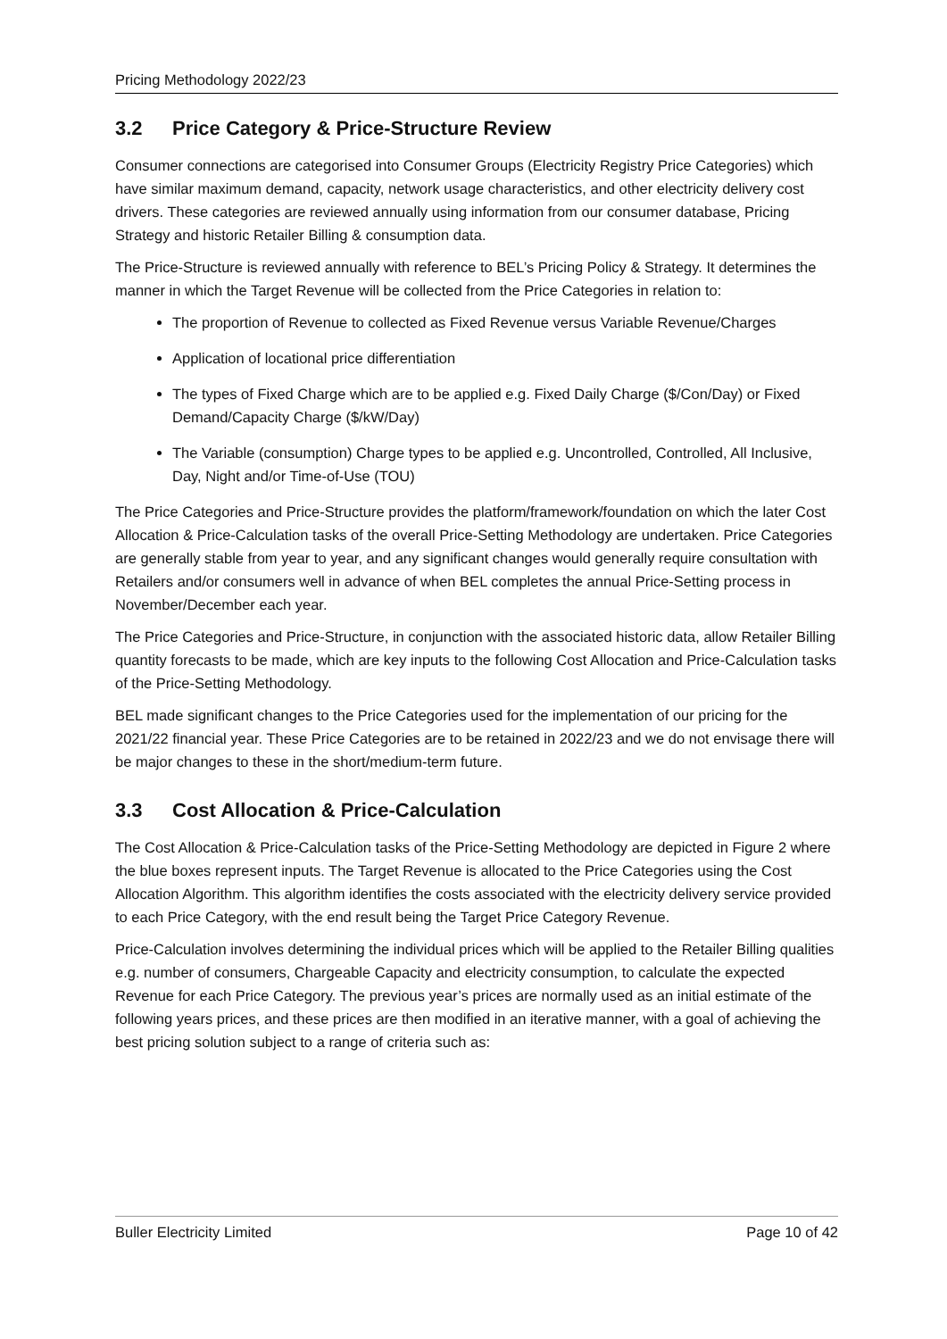Pricing Methodology 2022/23
3.2 Price Category & Price-Structure Review
Consumer connections are categorised into Consumer Groups (Electricity Registry Price Categories) which have similar maximum demand, capacity, network usage characteristics, and other electricity delivery cost drivers. These categories are reviewed annually using information from our consumer database, Pricing Strategy and historic Retailer Billing & consumption data.
The Price-Structure is reviewed annually with reference to BEL’s Pricing Policy & Strategy. It determines the manner in which the Target Revenue will be collected from the Price Categories in relation to:
The proportion of Revenue to collected as Fixed Revenue versus Variable Revenue/Charges
Application of locational price differentiation
The types of Fixed Charge which are to be applied e.g. Fixed Daily Charge ($/Con/Day) or Fixed Demand/Capacity Charge ($/kW/Day)
The Variable (consumption) Charge types to be applied e.g. Uncontrolled, Controlled, All Inclusive, Day, Night and/or Time-of-Use (TOU)
The Price Categories and Price-Structure provides the platform/framework/foundation on which the later Cost Allocation & Price-Calculation tasks of the overall Price-Setting Methodology are undertaken. Price Categories are generally stable from year to year, and any significant changes would generally require consultation with Retailers and/or consumers well in advance of when BEL completes the annual Price-Setting process in November/December each year.
The Price Categories and Price-Structure, in conjunction with the associated historic data, allow Retailer Billing quantity forecasts to be made, which are key inputs to the following Cost Allocation and Price-Calculation tasks of the Price-Setting Methodology.
BEL made significant changes to the Price Categories used for the implementation of our pricing for the 2021/22 financial year. These Price Categories are to be retained in 2022/23 and we do not envisage there will be major changes to these in the short/medium-term future.
3.3 Cost Allocation & Price-Calculation
The Cost Allocation & Price-Calculation tasks of the Price-Setting Methodology are depicted in Figure 2 where the blue boxes represent inputs. The Target Revenue is allocated to the Price Categories using the Cost Allocation Algorithm. This algorithm identifies the costs associated with the electricity delivery service provided to each Price Category, with the end result being the Target Price Category Revenue.
Price-Calculation involves determining the individual prices which will be applied to the Retailer Billing qualities e.g. number of consumers, Chargeable Capacity and electricity consumption, to calculate the expected Revenue for each Price Category. The previous year’s prices are normally used as an initial estimate of the following years prices, and these prices are then modified in an iterative manner, with a goal of achieving the best pricing solution subject to a range of criteria such as:
Buller Electricity Limited Page 10 of 42